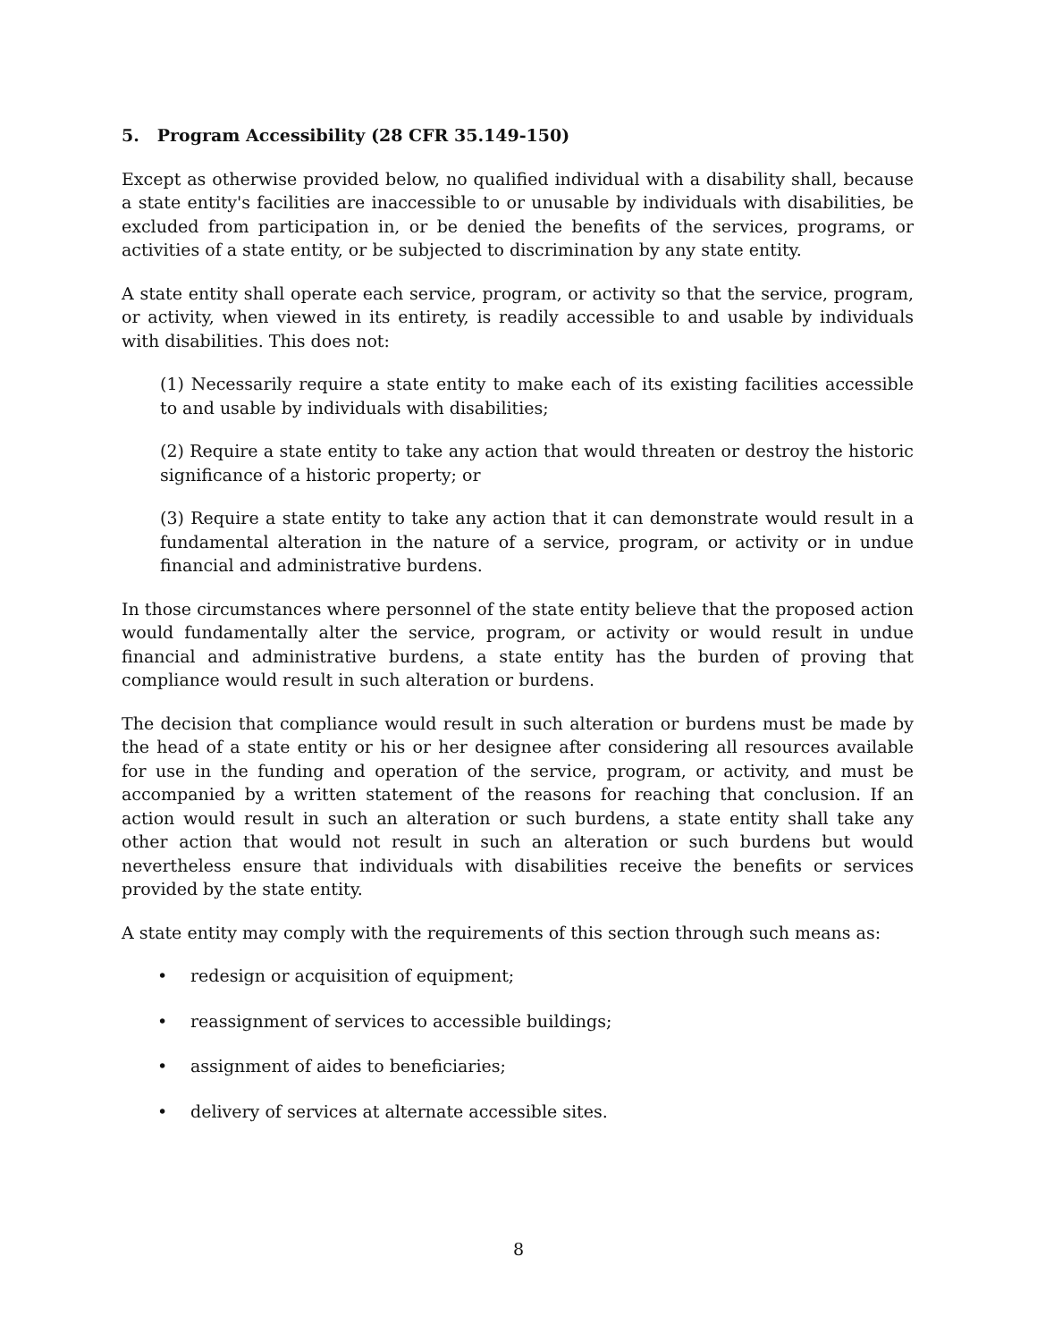5. Program Accessibility (28 CFR 35.149-150)
Except as otherwise provided below, no qualified individual with a disability shall, because a state entity's facilities are inaccessible to or unusable by individuals with disabilities, be excluded from participation in, or be denied the benefits of the services, programs, or activities of a state entity, or be subjected to discrimination by any state entity.
A state entity shall operate each service, program, or activity so that the service, program, or activity, when viewed in its entirety, is readily accessible to and usable by individuals with disabilities. This does not:
(1) Necessarily require a state entity to make each of its existing facilities accessible to and usable by individuals with disabilities;
(2) Require a state entity to take any action that would threaten or destroy the historic significance of a historic property; or
(3) Require a state entity to take any action that it can demonstrate would result in a fundamental alteration in the nature of a service, program, or activity or in undue financial and administrative burdens.
In those circumstances where personnel of the state entity believe that the proposed action would fundamentally alter the service, program, or activity or would result in undue financial and administrative burdens, a state entity has the burden of proving that compliance would result in such alteration or burdens.
The decision that compliance would result in such alteration or burdens must be made by the head of a state entity or his or her designee after considering all resources available for use in the funding and operation of the service, program, or activity, and must be accompanied by a written statement of the reasons for reaching that conclusion. If an action would result in such an alteration or such burdens, a state entity shall take any other action that would not result in such an alteration or such burdens but would nevertheless ensure that individuals with disabilities receive the benefits or services provided by the state entity.
A state entity may comply with the requirements of this section through such means as:
• redesign or acquisition of equipment;
• reassignment of services to accessible buildings;
• assignment of aides to beneficiaries;
• delivery of services at alternate accessible sites.
8